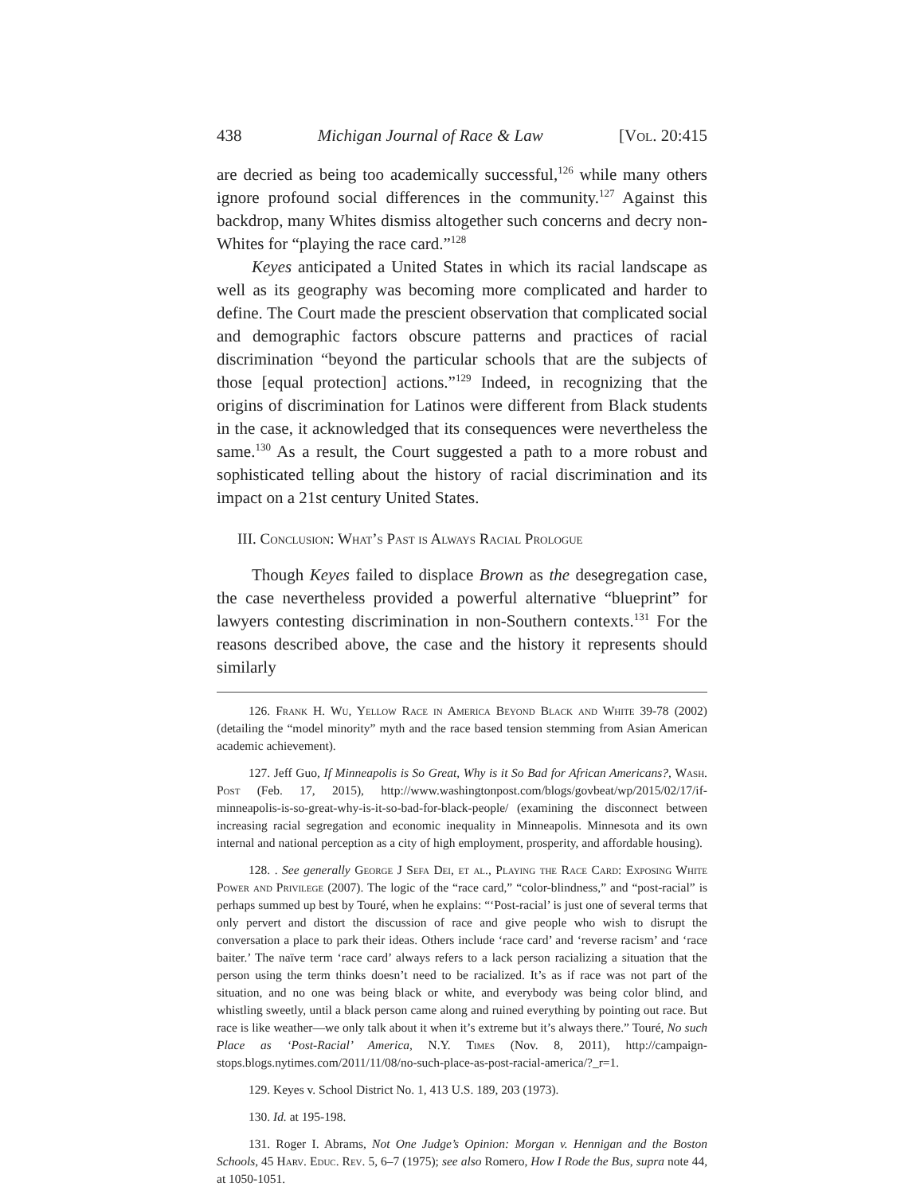438 Michigan Journal of Race & Law [Vol. 20:415
are decried as being too academically successful,<sup>126</sup> while many others ignore profound social differences in the community.<sup>127</sup> Against this backdrop, many Whites dismiss altogether such concerns and decry non-Whites for “playing the race card.”<sup>128</sup>
Keyes anticipated a United States in which its racial landscape as well as its geography was becoming more complicated and harder to define. The Court made the prescient observation that complicated social and demographic factors obscure patterns and practices of racial discrimination “beyond the particular schools that are the subjects of those [equal protection] actions.”<sup>129</sup> Indeed, in recognizing that the origins of discrimination for Latinos were different from Black students in the case, it acknowledged that its consequences were nevertheless the same.<sup>130</sup> As a result, the Court suggested a path to a more robust and sophisticated telling about the history of racial discrimination and its impact on a 21st century United States.
III. Conclusion: What’s Past is Always Racial Prologue
Though Keyes failed to displace Brown as the desegregation case, the case nevertheless provided a powerful alternative “blueprint” for lawyers contesting discrimination in non-Southern contexts.<sup>131</sup> For the reasons described above, the case and the history it represents should similarly
126. Frank H. Wu, Yellow Race in America Beyond Black and White 39-78 (2002) (detailing the “model minority” myth and the race based tension stemming from Asian American academic achievement).
127. Jeff Guo, If Minneapolis is So Great, Why is it So Bad for African Americans?, Wash. Post (Feb. 17, 2015), http://www.washingtonpost.com/blogs/govbeat/wp/2015/02/17/if-minneapolis-is-so-great-why-is-it-so-bad-for-black-people/ (examining the disconnect between increasing racial segregation and economic inequality in Minneapolis. Minnesota and its own internal and national perception as a city of high employment, prosperity, and affordable housing).
128. . See generally George J Sefa Dei, et al., Playing the Race Card: Exposing White Power and Privilege (2007). The logic of the “race card,” “color-blindness,” and “post-racial” is perhaps summed up best by Touré, when he explains: “‘Post-racial’ is just one of several terms that only pervert and distort the discussion of race and give people who wish to disrupt the conversation a place to park their ideas. Others include ‘race card’ and ‘reverse racism’ and ‘race baiter.’ The naïve term ‘race card’ always refers to a lack person racializing a situation that the person using the term thinks doesn’t need to be racialized. It’s as if race was not part of the situation, and no one was being black or white, and everybody was being color blind, and whistling sweetly, until a black person came along and ruined everything by pointing out race. But race is like weather—we only talk about it when it’s extreme but it’s always there.” Touré, No such Place as ‘Post-Racial’ America, N.Y. Times (Nov. 8, 2011), http://campaign-stops.blogs.nytimes.com/2011/11/08/no-such-place-as-post-racial-america/?_r=1.
129. Keyes v. School District No. 1, 413 U.S. 189, 203 (1973).
130. Id. at 195-198.
131. Roger I. Abrams, Not One Judge’s Opinion: Morgan v. Hennigan and the Boston Schools, 45 Harv. Educ. Rev. 5, 6–7 (1975); see also Romero, How I Rode the Bus, supra note 44, at 1050-1051.